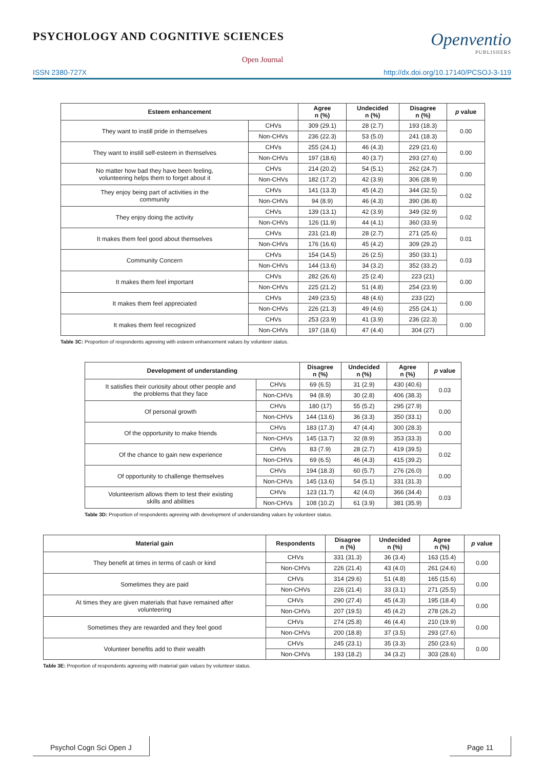PSYCHOLOGY AND COGNITIVE SCIENCES
Open Journal
Openventio
PUBLISHERS
ISSN 2380-727X http://dx.doi.org/10.17140/PCSOJ-3-119
| Esteem enhancement | | Agree n (%) | Undecided n (%) | Disagree n (%) | p value |
| --- | --- | --- | --- | --- | --- |
| They want to instill pride in themselves | CHVs | 309 (29.1) | 28 (2.7) | 193 (18.3) | 0.00 |
| | Non-CHVs | 236 (22.3) | 53 (5.0) | 241 (18.3) | |
| They want to instill self-esteem in themselves | CHVs | 255 (24.1) | 46 (4.3) | 229 (21.6) | 0.00 |
| | Non-CHVs | 197 (18.6) | 40 (3.7) | 293 (27.6) | |
| No matter how bad they have been feeling, volunteering helps them to forget about it | CHVs | 214 (20.2) | 54 (5.1) | 262 (24.7) | 0.00 |
| | Non-CHVs | 182 (17.2) | 42 (3.9) | 306 (28.9) | |
| They enjoy being part of activities in the community | CHVs | 141 (13.3) | 45 (4.2) | 344 (32.5) | 0.02 |
| | Non-CHVs | 94 (8.9) | 46 (4.3) | 390 (36.8) | |
| They enjoy doing the activity | CHVs | 139 (13.1) | 42 (3.9) | 349 (32.9) | 0.02 |
| | Non-CHVs | 126 (11.9) | 44 (4.1) | 360 (33.9) | |
| It makes them feel good about themselves | CHVs | 231 (21.8) | 28 (2.7) | 271 (25.6) | 0.01 |
| | Non-CHVs | 176 (16.6) | 45 (4.2) | 309 (29.2) | |
| Community Concern | CHVs | 154 (14.5) | 26 (2.5) | 350 (33.1) | 0.03 |
| | Non-CHVs | 144 (13.6) | 34 (3.2) | 352 (33.2) | |
| It makes them feel important | CHVs | 282 (26.6) | 25 (2.4) | 223 (21) | 0.00 |
| | Non-CHVs | 225 (21.2) | 51 (4.8) | 254 (23.9) | |
| It makes them feel appreciated | CHVs | 249 (23.5) | 48 (4.6) | 233 (22) | 0.00 |
| | Non-CHVs | 226 (21.3) | 49 (4.6) | 255 (24.1) | |
| It makes them feel recognized | CHVs | 253 (23.9) | 41 (3.9) | 236 (22.3) | 0.00 |
| | Non-CHVs | 197 (18.6) | 47 (4.4) | 304 (27) | |
Table 3C: Proportion of respondents agreeing with esteem enhancement values by volunteer status.
| Development of understanding | | Disagree n (%) | Undecided n (%) | Agree n (%) | p value |
| --- | --- | --- | --- | --- | --- |
| It satisfies their curiosity about other people and the problems that they face | CHVs | 69 (6.5) | 31 (2.9) | 430 (40.6) | 0.03 |
| | Non-CHVs | 94 (8.9) | 30 (2.8) | 406 (38.3) | |
| Of personal growth | CHVs | 180 (17) | 55 (5.2) | 295 (27.9) | 0.00 |
| | Non-CHVs | 144 (13.6) | 36 (3.3) | 350 (33.1) | |
| Of the opportunity to make friends | CHVs | 183 (17.3) | 47 (4.4) | 300 (28.3) | 0.00 |
| | Non-CHVs | 145 (13.7) | 32 (8.9) | 353 (33.3) | |
| Of the chance to gain new experience | CHVs | 83 (7.9) | 28 (2.7) | 419 (39.5) | 0.02 |
| | Non-CHVs | 69 (6.5) | 46 (4.3) | 415 (39.2) | |
| Of opportunity to challenge themselves | CHVs | 194 (18.3) | 60 (5.7) | 276 (26.0) | 0.00 |
| | Non-CHVs | 145 (13.6) | 54 (5.1) | 331 (31.3) | |
| Volunteerism allows them to test their existing skills and abilities | CHVs | 123 (11.7) | 42 (4.0) | 366 (34.4) | 0.03 |
| | Non-CHVs | 108 (10.2) | 61 (3.9) | 381 (35.9) | |
Table 3D: Proportion of respondents agreeing with development of understanding values by volunteer status.
| Material gain | Respondents | Disagree n (%) | Undecided n (%) | Agree n (%) | p value |
| --- | --- | --- | --- | --- | --- |
| They benefit at times in terms of cash or kind | CHVs | 331 (31.3) | 36 (3.4) | 163 (15.4) | 0.00 |
| | Non-CHVs | 226 (21.4) | 43 (4.0) | 261 (24.6) | |
| Sometimes they are paid | CHVs | 314 (29.6) | 51 (4.8) | 165 (15.6) | 0.00 |
| | Non-CHVs | 226 (21.4) | 33 (3.1) | 271 (25.5) | |
| At times they are given materials that have remained after volunteering | CHVs | 290 (27.4) | 45 (4.3) | 195 (18.4) | 0.00 |
| | Non-CHVs | 207 (19.5) | 45 (4.2) | 278 (26.2) | |
| Sometimes they are rewarded and they feel good | CHVs | 274 (25.8) | 46 (4.4) | 210 (19.9) | 0.00 |
| | Non-CHVs | 200 (18.8) | 37 (3.5) | 293 (27.6) | |
| Volunteer benefits add to their wealth | CHVs | 245 (23.1) | 35 (3.3) | 250 (23.6) | 0.00 |
| | Non-CHVs | 193 (18.2) | 34 (3.2) | 303 (28.6) | |
Table 3E: Proportion of respondents agreeing with material gain values by volunteer status.
Psychol Cogn Sci Open J Page 11